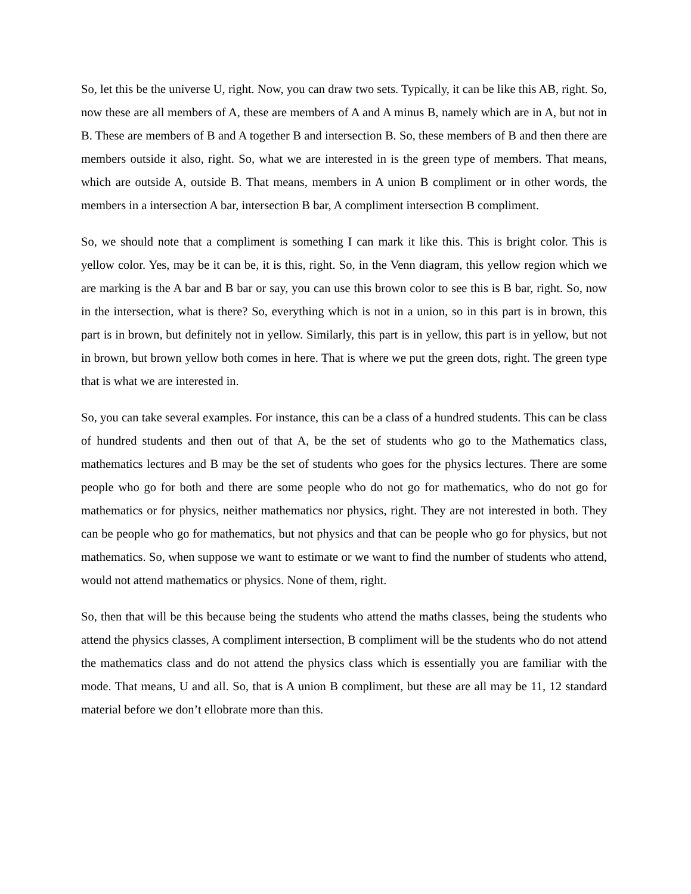So, let this be the universe U, right. Now, you can draw two sets. Typically, it can be like this AB, right. So, now these are all members of A, these are members of A and A minus B, namely which are in A, but not in B. These are members of B and A together B and intersection B. So, these members of B and then there are members outside it also, right. So, what we are interested in is the green type of members. That means, which are outside A, outside B. That means, members in A union B compliment or in other words, the members in a intersection A bar, intersection B bar, A compliment intersection B compliment.
So, we should note that a compliment is something I can mark it like this. This is bright color. This is yellow color. Yes, may be it can be, it is this, right. So, in the Venn diagram, this yellow region which we are marking is the A bar and B bar or say, you can use this brown color to see this is B bar, right. So, now in the intersection, what is there? So, everything which is not in a union, so in this part is in brown, this part is in brown, but definitely not in yellow. Similarly, this part is in yellow, this part is in yellow, but not in brown, but brown yellow both comes in here. That is where we put the green dots, right. The green type that is what we are interested in.
So, you can take several examples. For instance, this can be a class of a hundred students. This can be class of hundred students and then out of that A, be the set of students who go to the Mathematics class, mathematics lectures and B may be the set of students who goes for the physics lectures. There are some people who go for both and there are some people who do not go for mathematics, who do not go for mathematics or for physics, neither mathematics nor physics, right. They are not interested in both. They can be people who go for mathematics, but not physics and that can be people who go for physics, but not mathematics. So, when suppose we want to estimate or we want to find the number of students who attend, would not attend mathematics or physics. None of them, right.
So, then that will be this because being the students who attend the maths classes, being the students who attend the physics classes, A compliment intersection, B compliment will be the students who do not attend the mathematics class and do not attend the physics class which is essentially you are familiar with the mode. That means, U and all. So, that is A union B compliment, but these are all may be 11, 12 standard material before we don’t ellobrate more than this.